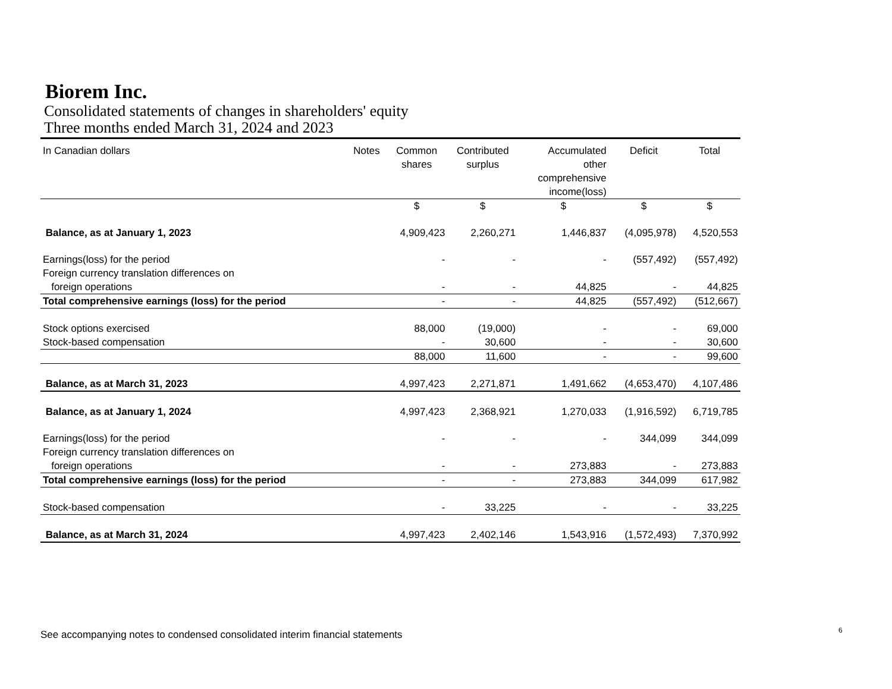Biorem Inc.
Consolidated statements of changes in shareholders' equity
Three months ended March 31, 2024 and 2023
| In Canadian dollars | Notes | Common shares | Contributed surplus | Accumulated other comprehensive income(loss) | Deficit | Total |
| --- | --- | --- | --- | --- | --- | --- |
| | | $ | $ | $ | $ | $ |
| Balance, as at January 1, 2023 | | 4,909,423 | 2,260,271 | 1,446,837 | (4,095,978) | 4,520,553 |
| Earnings(loss) for the period | | - | - | - | (557,492) | (557,492) |
| Foreign currency translation differences on | | | | | | |
| foreign operations | | - | - | 44,825 | - | 44,825 |
| Total comprehensive earnings (loss) for the period | | - | - | 44,825 | (557,492) | (512,667) |
| Stock options exercised | | 88,000 | (19,000) | - | - | 69,000 |
| Stock-based compensation | | - | 30,600 | - | - | 30,600 |
| | | 88,000 | 11,600 | - | - | 99,600 |
| Balance, as at March 31, 2023 | | 4,997,423 | 2,271,871 | 1,491,662 | (4,653,470) | 4,107,486 |
| Balance, as at January 1, 2024 | | 4,997,423 | 2,368,921 | 1,270,033 | (1,916,592) | 6,719,785 |
| Earnings(loss) for the period | | - | - | - | 344,099 | 344,099 |
| Foreign currency translation differences on | | | | | | |
| foreign operations | | - | - | 273,883 | - | 273,883 |
| Total comprehensive earnings (loss) for the period | | - | - | 273,883 | 344,099 | 617,982 |
| Stock-based compensation | | - | 33,225 | - | - | 33,225 |
| Balance, as at March 31, 2024 | | 4,997,423 | 2,402,146 | 1,543,916 | (1,572,493) | 7,370,992 |
6
See accompanying notes to condensed consolidated interim financial statements